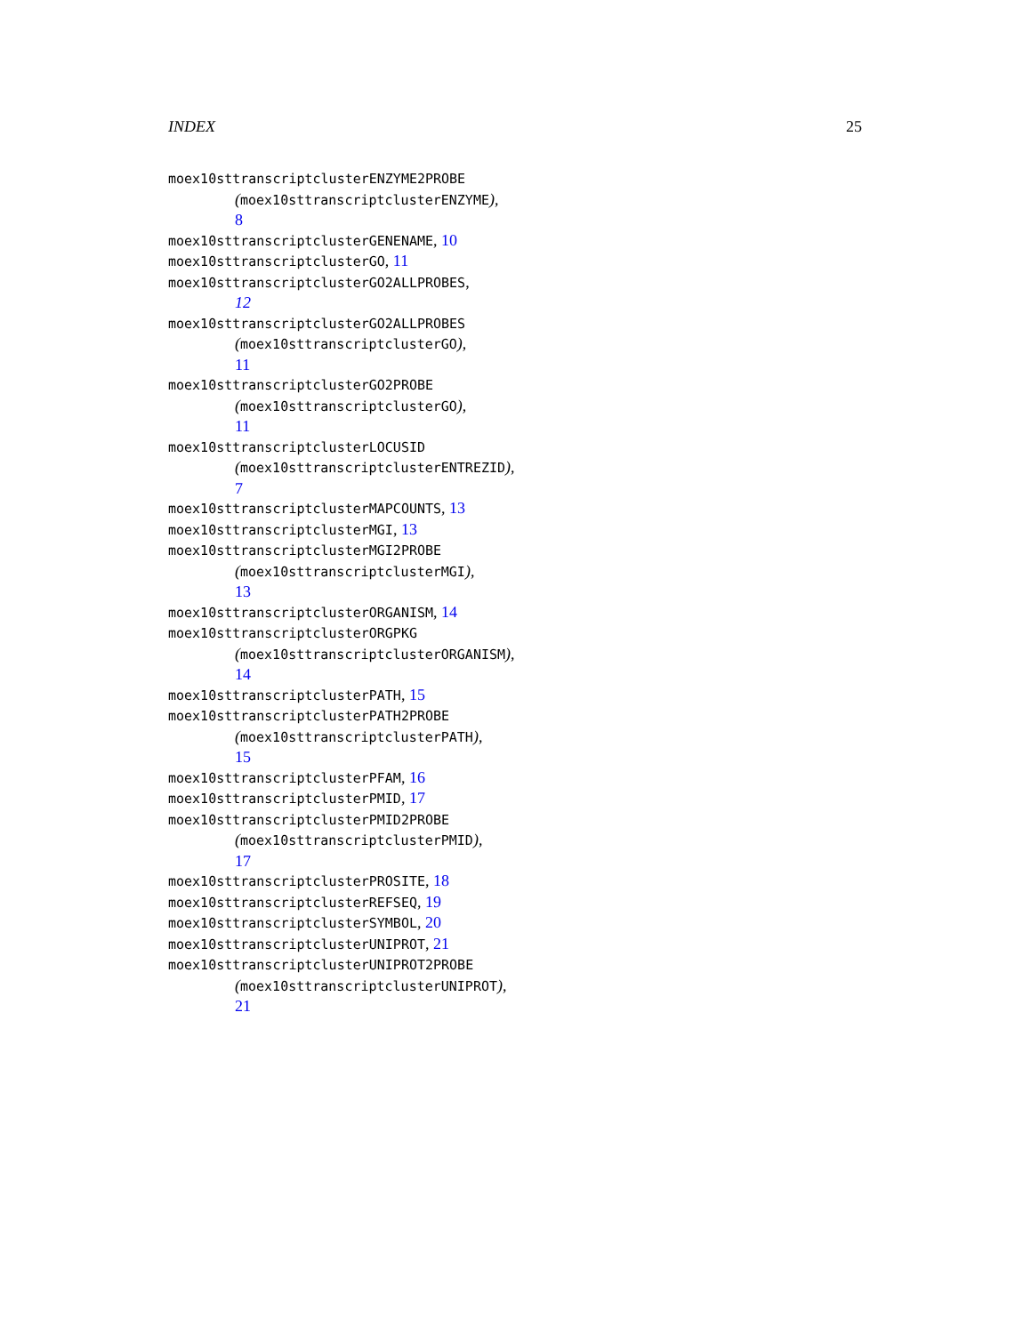INDEX 25
moex10sttranscriptclusterENZYME2PROBE
(moex10sttranscriptclusterENZYME),
8
moex10sttranscriptclusterGENENAME, 10
moex10sttranscriptclusterGO, 11
moex10sttranscriptclusterGO2ALLPROBES,
12
moex10sttranscriptclusterGO2ALLPROBES
(moex10sttranscriptclusterGO),
11
moex10sttranscriptclusterGO2PROBE
(moex10sttranscriptclusterGO),
11
moex10sttranscriptclusterLOCUSID
(moex10sttranscriptclusterENTREZID),
7
moex10sttranscriptclusterMAPCOUNTS, 13
moex10sttranscriptclusterMGI, 13
moex10sttranscriptclusterMGI2PROBE
(moex10sttranscriptclusterMGI),
13
moex10sttranscriptclusterORGANISM, 14
moex10sttranscriptclusterORGPKG
(moex10sttranscriptclusterORGANISM),
14
moex10sttranscriptclusterPATH, 15
moex10sttranscriptclusterPATH2PROBE
(moex10sttranscriptclusterPATH),
15
moex10sttranscriptclusterPFAM, 16
moex10sttranscriptclusterPMID, 17
moex10sttranscriptclusterPMID2PROBE
(moex10sttranscriptclusterPMID),
17
moex10sttranscriptclusterPROSITE, 18
moex10sttranscriptclusterREFSEQ, 19
moex10sttranscriptclusterSYMBOL, 20
moex10sttranscriptclusterUNIPROT, 21
moex10sttranscriptclusterUNIPROT2PROBE
(moex10sttranscriptclusterUNIPROT),
21